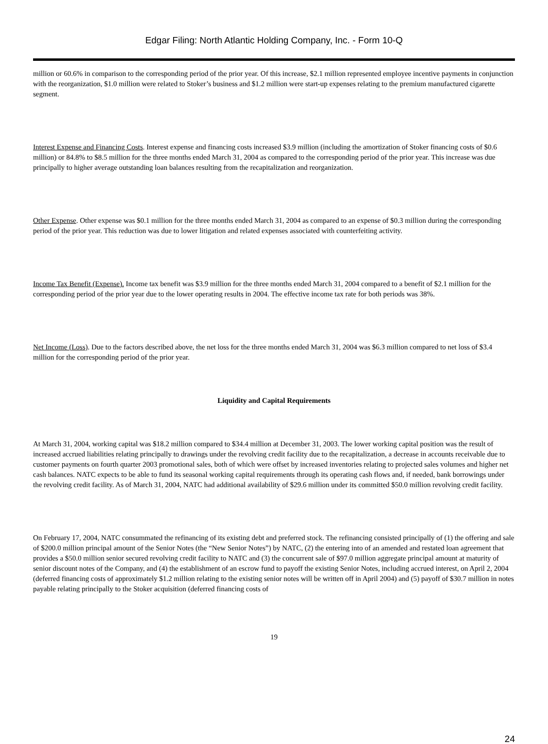Edgar Filing: North Atlantic Holding Company, Inc. - Form 10-Q
million or 60.6% in comparison to the corresponding period of the prior year. Of this increase, $2.1 million represented employee incentive payments in conjunction with the reorganization, $1.0 million were related to Stoker’s business and $1.2 million were start-up expenses relating to the premium manufactured cigarette segment.
Interest Expense and Financing Costs. Interest expense and financing costs increased $3.9 million (including the amortization of Stoker financing costs of $0.6 million) or 84.8% to $8.5 million for the three months ended March 31, 2004 as compared to the corresponding period of the prior year. This increase was due principally to higher average outstanding loan balances resulting from the recapitalization and reorganization.
Other Expense. Other expense was $0.1 million for the three months ended March 31, 2004 as compared to an expense of $0.3 million during the corresponding period of the prior year. This reduction was due to lower litigation and related expenses associated with counterfeiting activity.
Income Tax Benefit (Expense). Income tax benefit was $3.9 million for the three months ended March 31, 2004 compared to a benefit of $2.1 million for the corresponding period of the prior year due to the lower operating results in 2004. The effective income tax rate for both periods was 38%.
Net Income (Loss). Due to the factors described above, the net loss for the three months ended March 31, 2004 was $6.3 million compared to net loss of $3.4 million for the corresponding period of the prior year.
Liquidity and Capital Requirements
At March 31, 2004, working capital was $18.2 million compared to $34.4 million at December 31, 2003. The lower working capital position was the result of increased accrued liabilities relating principally to drawings under the revolving credit facility due to the recapitalization, a decrease in accounts receivable due to customer payments on fourth quarter 2003 promotional sales, both of which were offset by increased inventories relating to projected sales volumes and higher net cash balances. NATC expects to be able to fund its seasonal working capital requirements through its operating cash flows and, if needed, bank borrowings under the revolving credit facility. As of March 31, 2004, NATC had additional availability of $29.6 million under its committed $50.0 million revolving credit facility.
On February 17, 2004, NATC consummated the refinancing of its existing debt and preferred stock. The refinancing consisted principally of (1) the offering and sale of $200.0 million principal amount of the Senior Notes (the “New Senior Notes”) by NATC, (2) the entering into of an amended and restated loan agreement that provides a $50.0 million senior secured revolving credit facility to NATC and (3) the concurrent sale of $97.0 million aggregate principal amount at maturity of senior discount notes of the Company, and (4) the establishment of an escrow fund to payoff the existing Senior Notes, including accrued interest, on April 2, 2004 (deferred financing costs of approximately $1.2 million relating to the existing senior notes will be written off in April 2004) and (5) payoff of $30.7 million in notes payable relating principally to the Stoker acquisition (deferred financing costs of
19
24